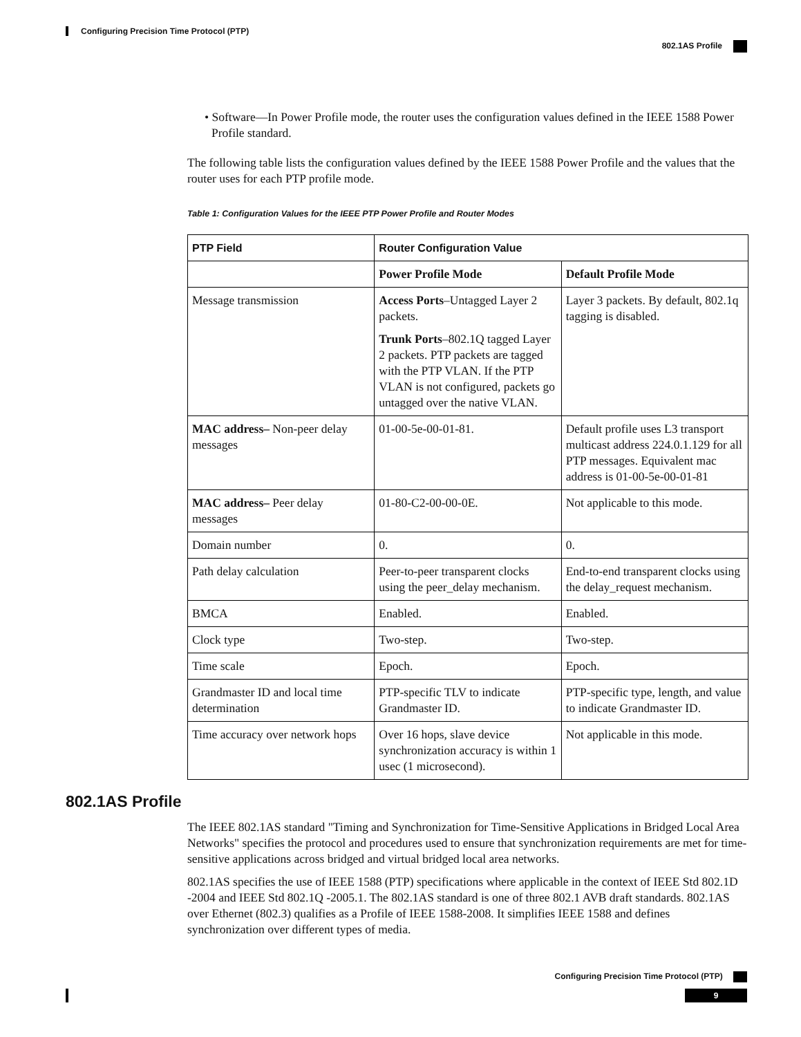Configuring Precision Time Protocol (PTP)
802.1AS Profile
• Software—In Power Profile mode, the router uses the configuration values defined in the IEEE 1588 Power Profile standard.
The following table lists the configuration values defined by the IEEE 1588 Power Profile and the values that the router uses for each PTP profile mode.
Table 1: Configuration Values for the IEEE PTP Power Profile and Router Modes
| PTP Field | Router Configuration Value | |
| --- | --- | --- |
| | Power Profile Mode | Default Profile Mode |
| Message transmission | Access Ports –Untagged Layer 2 packets. Trunk Ports –802.1Q tagged Layer 2 packets. PTP packets are tagged with the PTP VLAN. If the PTP VLAN is not configured, packets go untagged over the native VLAN. | Layer 3 packets. By default, 802.1q tagging is disabled. |
| MAC address– Non-peer delay messages | 01-00-5e-00-01-81. | Default profile uses L3 transport multicast address 224.0.1.129 for all PTP messages. Equivalent mac address is 01-00-5e-00-01-81 |
| MAC address– Peer delay messages | 01-80-C2-00-00-0E. | Not applicable to this mode. |
| Domain number | 0. | 0. |
| Path delay calculation | Peer-to-peer transparent clocks using the peer_delay mechanism. | End-to-end transparent clocks using the delay_request mechanism. |
| BMCA | Enabled. | Enabled. |
| Clock type | Two-step. | Two-step. |
| Time scale | Epoch. | Epoch. |
| Grandmaster ID and local time determination | PTP-specific TLV to indicate Grandmaster ID. | PTP-specific type, length, and value to indicate Grandmaster ID. |
| Time accuracy over network hops | Over 16 hops, slave device synchronization accuracy is within 1 usec (1 microsecond). | Not applicable in this mode. |
802.1AS Profile
The IEEE 802.1AS standard "Timing and Synchronization for Time-Sensitive Applications in Bridged Local Area Networks" specifies the protocol and procedures used to ensure that synchronization requirements are met for time-sensitive applications across bridged and virtual bridged local area networks.
802.1AS specifies the use of IEEE 1588 (PTP) specifications where applicable in the context of IEEE Std 802.1D -2004 and IEEE Std 802.1Q -2005.1. The 802.1AS standard is one of three 802.1 AVB draft standards. 802.1AS over Ethernet (802.3) qualifies as a Profile of IEEE 1588-2008. It simplifies IEEE 1588 and defines synchronization over different types of media.
Configuring Precision Time Protocol (PTP)
9